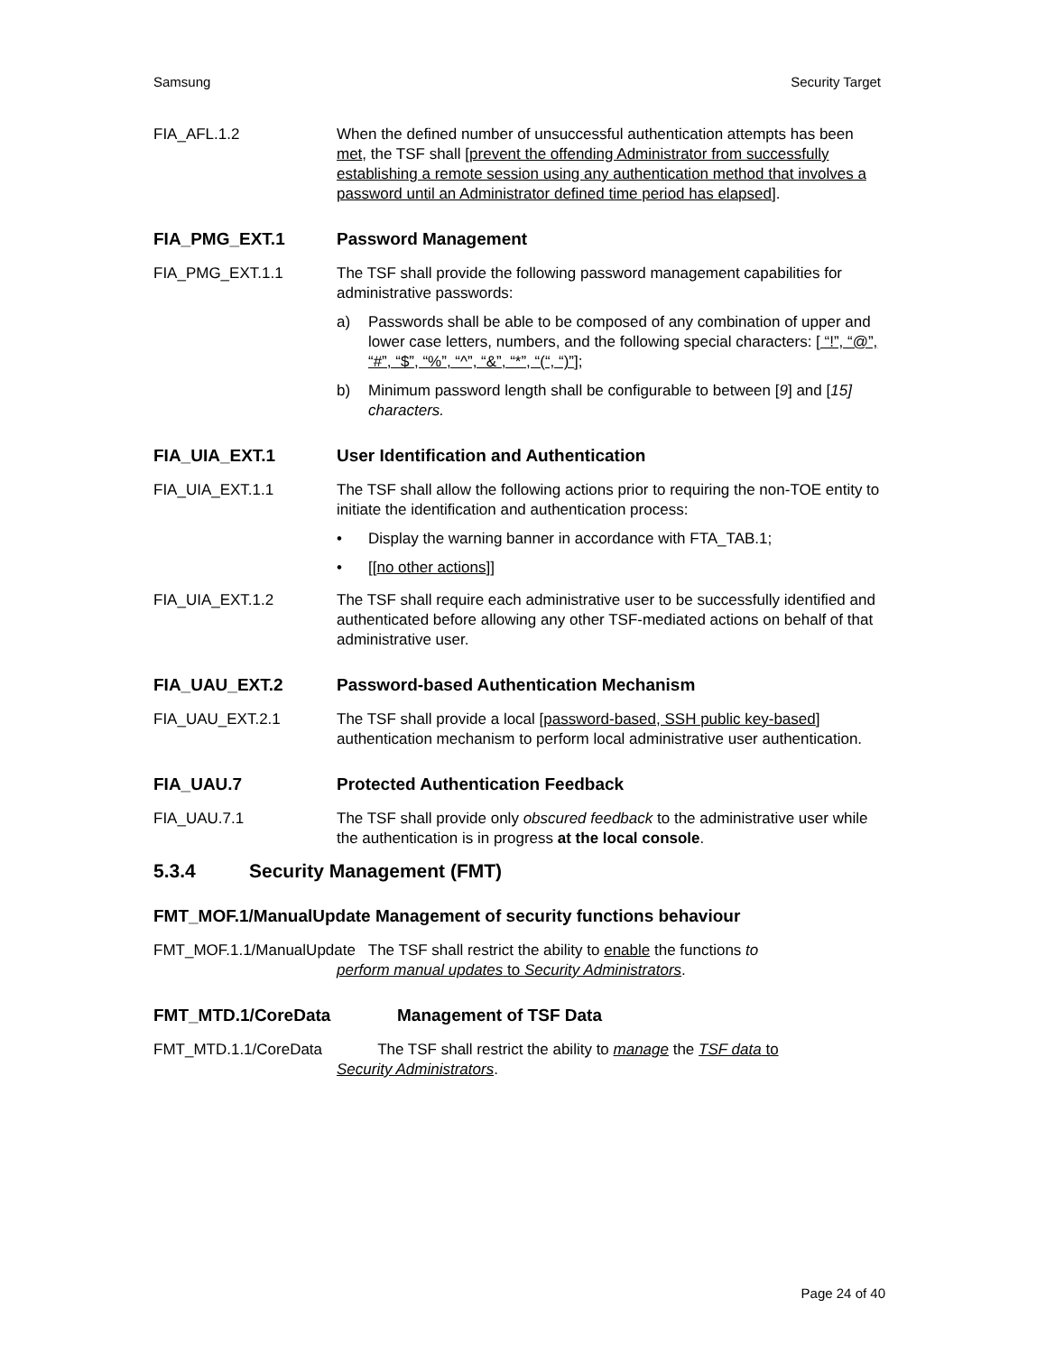Samsung Security Target
FIA_AFL.1.2 When the defined number of unsuccessful authentication attempts has been met, the TSF shall [prevent the offending Administrator from successfully establishing a remote session using any authentication method that involves a password until an Administrator defined time period has elapsed].
FIA_PMG_EXT.1 Password Management
FIA_PMG_EXT.1.1 The TSF shall provide the following password management capabilities for administrative passwords:
a) Passwords shall be able to be composed of any combination of upper and lower case letters, numbers, and the following special characters: [ “!”, “@”, “#”, “$”, “%”, “^”, “&”, “*”, “(“, “)”];
b) Minimum password length shall be configurable to between [9] and [15] characters.
FIA_UIA_EXT.1 User Identification and Authentication
FIA_UIA_EXT.1.1 The TSF shall allow the following actions prior to requiring the non-TOE entity to initiate the identification and authentication process:
• Display the warning banner in accordance with FTA_TAB.1;
• [[no other actions]]
FIA_UIA_EXT.1.2 The TSF shall require each administrative user to be successfully identified and authenticated before allowing any other TSF-mediated actions on behalf of that administrative user.
FIA_UAU_EXT.2 Password-based Authentication Mechanism
FIA_UAU_EXT.2.1 The TSF shall provide a local [password-based, SSH public key-based] authentication mechanism to perform local administrative user authentication.
FIA_UAU.7 Protected Authentication Feedback
FIA_UAU.7.1 The TSF shall provide only obscured feedback to the administrative user while the authentication is in progress at the local console.
5.3.4 Security Management (FMT)
FMT_MOF.1/ManualUpdate Management of security functions behaviour
FMT_MOF.1.1/ManualUpdate The TSF shall restrict the ability to enable the functions to
perform manual updates to Security Administrators.
FMT_MTD.1/CoreData Management of TSF Data
FMT_MTD.1.1/CoreData The TSF shall restrict the ability to manage the TSF data to
Security Administrators.
Page 24 of 40